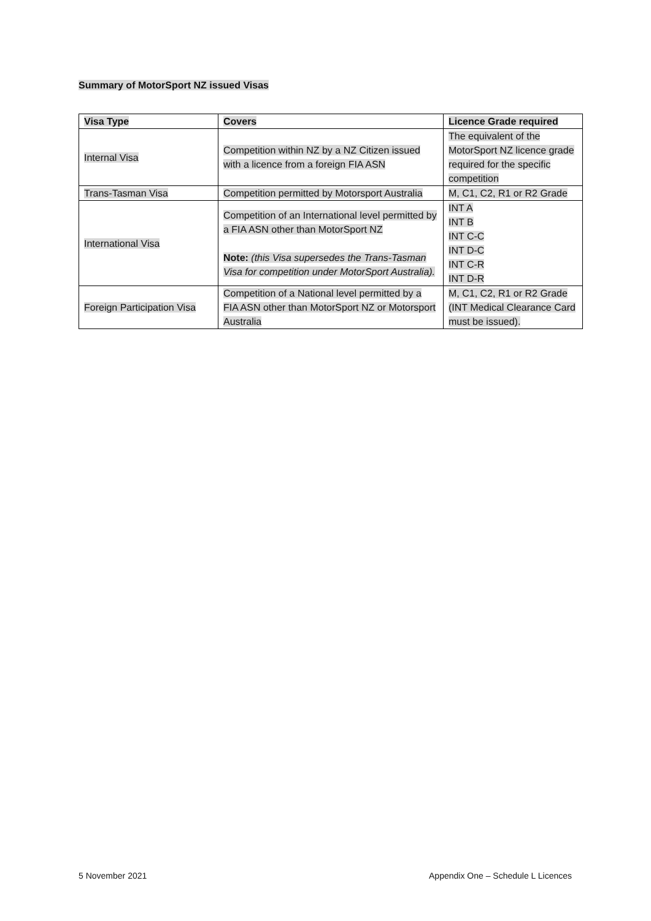Summary of MotorSport NZ issued Visas
| Visa Type | Covers | Licence Grade required |
| --- | --- | --- |
| Internal Visa | Competition within NZ by a NZ Citizen issued with a licence from a foreign FIA ASN | The equivalent of the MotorSport NZ licence grade required for the specific competition |
| Trans-Tasman Visa | Competition permitted by Motorsport Australia | M, C1, C2, R1 or R2 Grade |
| International Visa | Competition of an International level permitted by a FIA ASN other than MotorSport NZ Note: (this Visa supersedes the Trans-Tasman Visa for competition under MotorSport Australia). | INT A INT B INT C-C INT D-C INT C-R INT D-R |
| Foreign Participation Visa | Competition of a National level permitted by a FIA ASN other than MotorSport NZ or Motorsport Australia | M, C1, C2, R1 or R2 Grade (INT Medical Clearance Card must be issued). |
5 November 2021
Appendix One – Schedule L Licences